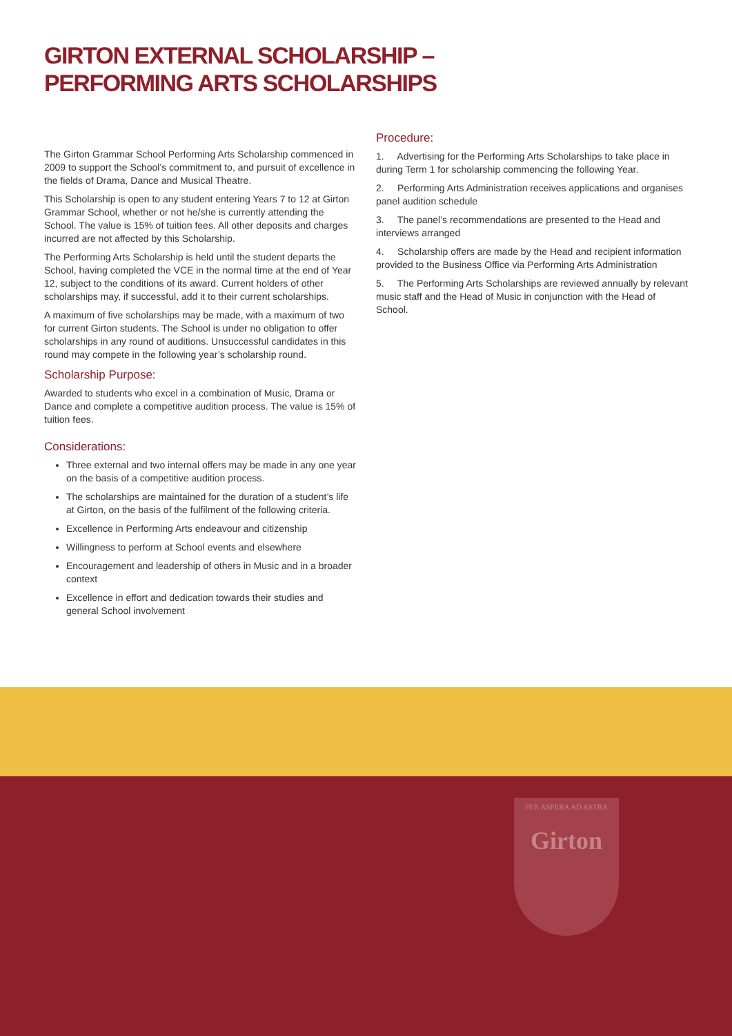GIRTON EXTERNAL SCHOLARSHIP –
PERFORMING ARTS SCHOLARSHIPS
The Girton Grammar School Performing Arts Scholarship commenced in 2009 to support the School’s commitment to, and pursuit of excellence in the fields of Drama, Dance and Musical Theatre.
This Scholarship is open to any student entering Years 7 to 12 at Girton Grammar School, whether or not he/she is currently attending the School. The value is 15% of tuition fees. All other deposits and charges incurred are not affected by this Scholarship.
The Performing Arts Scholarship is held until the student departs the School, having completed the VCE in the normal time at the end of Year 12, subject to the conditions of its award. Current holders of other scholarships may, if successful, add it to their current scholarships.
A maximum of five scholarships may be made, with a maximum of two for current Girton students. The School is under no obligation to offer scholarships in any round of auditions. Unsuccessful candidates in this round may compete in the following year’s scholarship round.
Scholarship Purpose:
Awarded to students who excel in a combination of Music, Drama or Dance and complete a competitive audition process. The value is 15% of tuition fees.
Considerations:
Three external and two internal offers may be made in any one year on the basis of a competitive audition process.
The scholarships are maintained for the duration of a student’s life at Girton, on the basis of the fulfilment of the following criteria.
Excellence in Performing Arts endeavour and citizenship
Willingness to perform at School events and elsewhere
Encouragement and leadership of others in Music and in a broader context
Excellence in effort and dedication towards their studies and general School involvement
Procedure:
1. Advertising for the Performing Arts Scholarships to take place in during Term 1 for scholarship commencing the following Year.
2. Performing Arts Administration receives applications and organises panel audition schedule
3. The panel’s recommendations are presented to the Head and interviews arranged
4. Scholarship offers are made by the Head and recipient information provided to the Business Office via Performing Arts Administration
5. The Performing Arts Scholarships are reviewed annually by relevant music staff and the Head of Music in conjunction with the Head of School.
PER ASPERA AD ASTRA
Girton